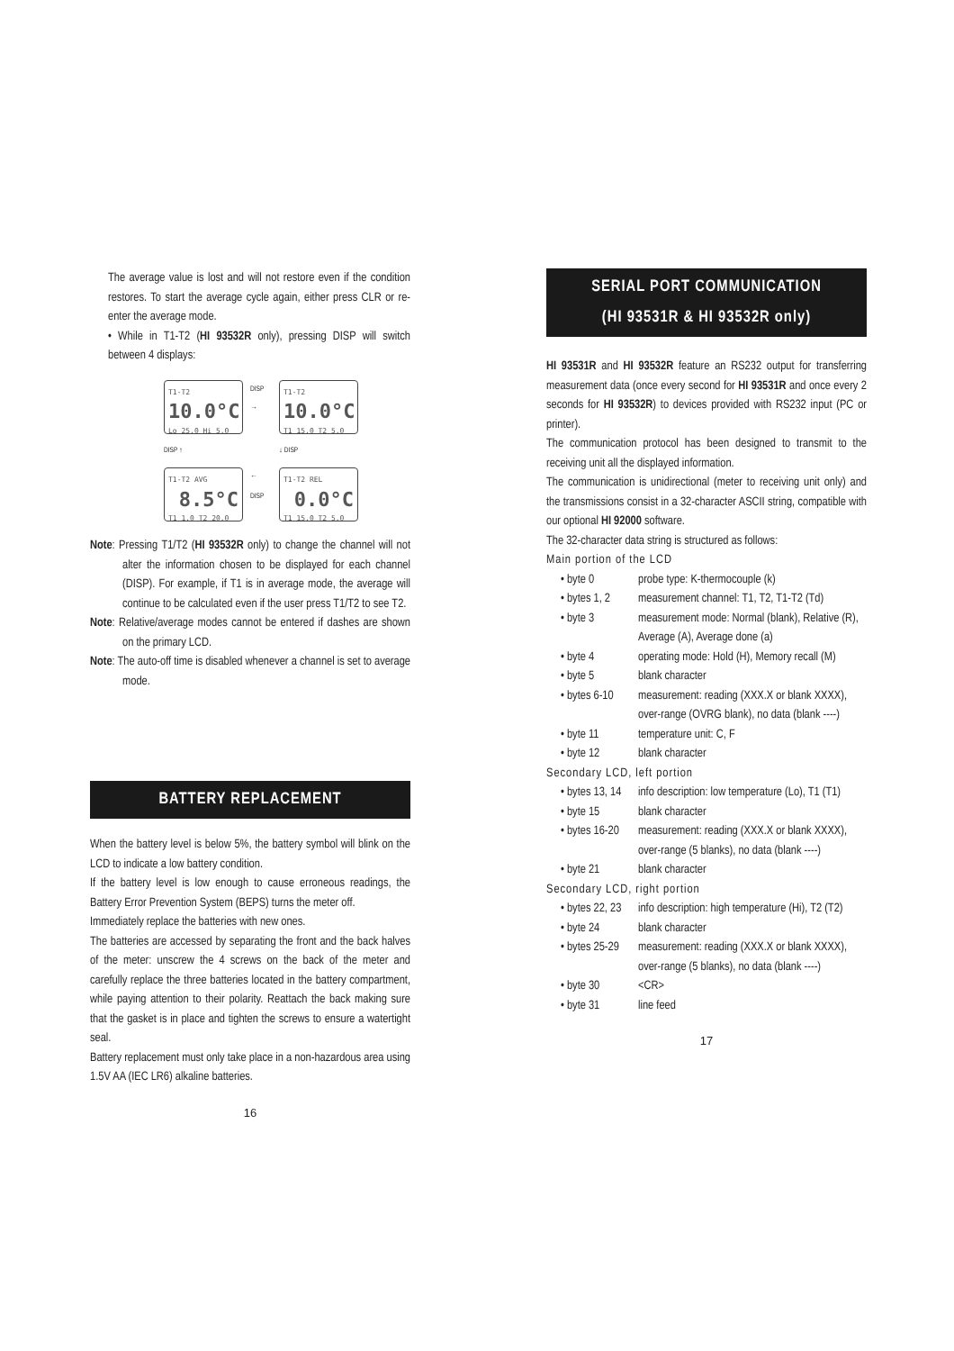The average value is lost and will not restore even if the condition restores. To start the average cycle again, either press CLR or re-enter the average mode.
• While in T1-T2 (HI 93532R only), pressing DISP will switch between 4 displays:
T1-T2
10.0°C
Lo 25.0 Hi 5.0
DISP →
T1-T2
10.0°C
T1 15.0 T2 5.0
DISP ↑
↓ DISP
T1-T2 AVG
8.5°C
T1 1.0 T2 20.0
← DISP
T1-T2 REL
0.0°C
T1 15.0 T2 5.0
Note: Pressing T1/T2 (HI 93532R only) to change the channel will not alter the information chosen to be displayed for each channel (DISP). For example, if T1 is in average mode, the average will continue to be calculated even if the user press T1/T2 to see T2.
Note: Relative/average modes cannot be entered if dashes are shown on the primary LCD.
Note: The auto-off time is disabled whenever a channel is set to average mode.
BATTERY REPLACEMENT
When the battery level is below 5%, the battery symbol will blink on the LCD to indicate a low battery condition.
If the battery level is low enough to cause erroneous readings, the Battery Error Prevention System (BEPS) turns the meter off.
Immediately replace the batteries with new ones.
The batteries are accessed by separating the front and the back halves of the meter: unscrew the 4 screws on the back of the meter and carefully replace the three batteries located in the battery compartment, while paying attention to their polarity. Reattach the back making sure that the gasket is in place and tighten the screws to ensure a watertight seal.
Battery replacement must only take place in a non-hazardous area using 1.5V AA (IEC LR6) alkaline batteries.
16
SERIAL PORT COMMUNICATION
(HI 93531R & HI 93532R only)
HI 93531R and HI 93532R feature an RS232 output for transferring measurement data (once every second for HI 93531R and once every 2 seconds for HI 93532R) to devices provided with RS232 input (PC or printer).
The communication protocol has been designed to transmit to the receiving unit all the displayed information.
The communication is unidirectional (meter to receiving unit only) and the transmissions consist in a 32-character ASCII string, compatible with our optional HI 92000 software.
The 32-character data string is structured as follows:
Main portion of the LCD
• byte 0 probe type: K-thermocouple (k)
• bytes 1, 2 measurement channel: T1, T2, T1-T2 (Td)
• byte 3 measurement mode: Normal (blank), Relative (R), Average (A), Average done (a)
• byte 4 operating mode: Hold (H), Memory recall (M)
• byte 5 blank character
• bytes 6-10 measurement: reading (XXX.X or blank XXXX), over-range (OVRG blank), no data (blank ----)
• byte 11 temperature unit: C, F
• byte 12 blank character
Secondary LCD, left portion
• bytes 13, 14 info description: low temperature (Lo), T1 (T1)
• byte 15 blank character
• bytes 16-20 measurement: reading (XXX.X or blank XXXX), over-range (5 blanks), no data (blank ----)
• byte 21 blank character
Secondary LCD, right portion
• bytes 22, 23 info description: high temperature (Hi), T2 (T2)
• byte 24 blank character
• bytes 25-29 measurement: reading (XXX.X or blank XXXX), over-range (5 blanks), no data (blank ----)
• byte 30 <CR>
• byte 31 line feed
17